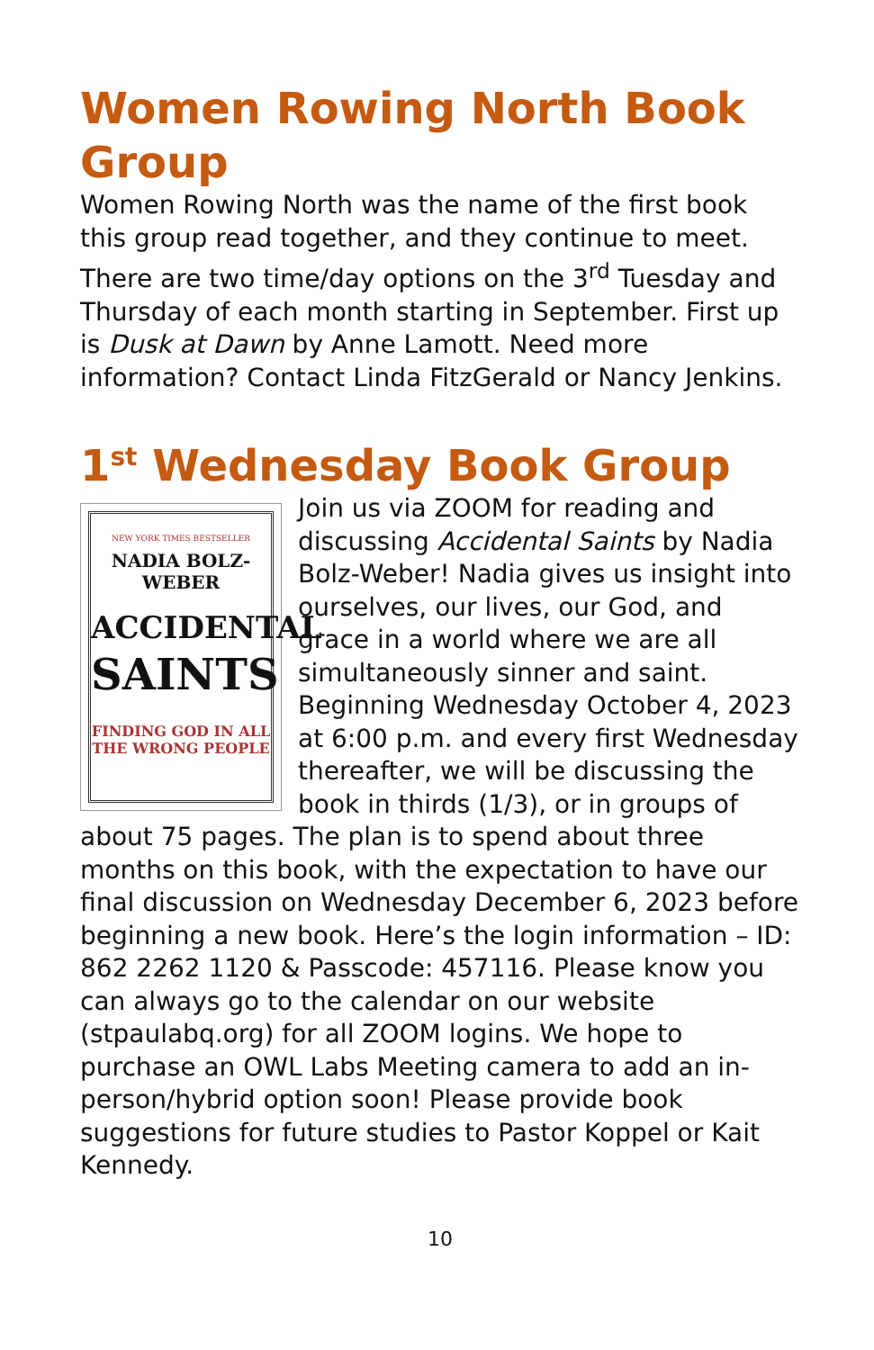Women Rowing North Book Group
Women Rowing North was the name of the first book this group read together, and they continue to meet. There are two time/day options on the 3<sup>rd</sup> Tuesday and Thursday of each month starting in September. First up is Dusk at Dawn by Anne Lamott. Need more information? Contact Linda FitzGerald or Nancy Jenkins.
1<sup>st</sup> Wednesday Book Group
NEW YORK TIMES BESTSELLER
NADIA BOLZ-WEBER
ACCIDENTAL
SAINTS
FINDING GOD IN ALL THE WRONG PEOPLE
Join us via ZOOM for reading and discussing Accidental Saints by Nadia Bolz-Weber! Nadia gives us insight into ourselves, our lives, our God, and grace in a world where we are all simultaneously sinner and saint. Beginning Wednesday October 4, 2023 at 6:00 p.m. and every first Wednesday thereafter, we will be discussing the book in thirds (1/3), or in groups of about 75 pages. The plan is to spend about three months on this book, with the expectation to have our final discussion on Wednesday December 6, 2023 before beginning a new book. Here’s the login information – ID: 862 2262 1120 & Passcode: 457116. Please know you can always go to the calendar on our website (stpaulabq.org) for all ZOOM logins. We hope to purchase an OWL Labs Meeting camera to add an in-person/hybrid option soon! Please provide book suggestions for future studies to Pastor Koppel or Kait Kennedy.
10